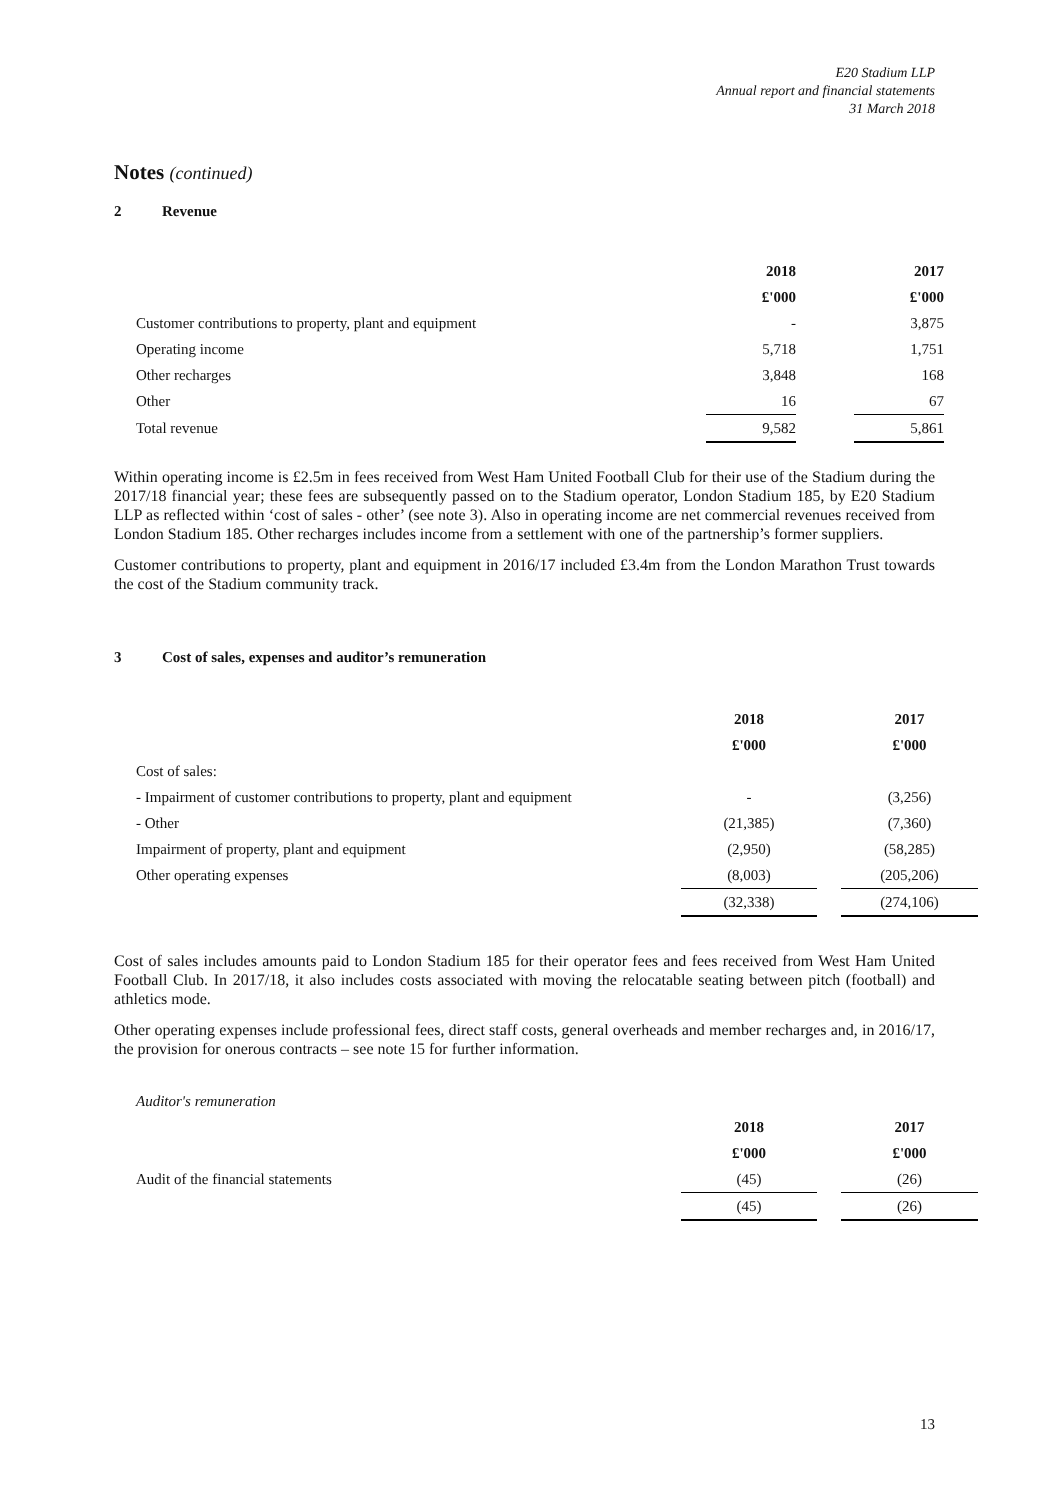E20 Stadium LLP
Annual report and financial statements
31 March 2018
Notes (continued)
2 Revenue
| | 2018 | | 2017 |
| | £'000 | | £'000 |
| Customer contributions to property, plant and equipment | - | | 3,875 |
| Operating income | 5,718 | | 1,751 |
| Other recharges | 3,848 | | 168 |
| Other | 16 | | 67 |
| Total revenue | 9,582 | | 5,861 |
Within operating income is £2.5m in fees received from West Ham United Football Club for their use of the Stadium during the 2017/18 financial year; these fees are subsequently passed on to the Stadium operator, London Stadium 185, by E20 Stadium LLP as reflected within ‘cost of sales - other’ (see note 3). Also in operating income are net commercial revenues received from London Stadium 185. Other recharges includes income from a settlement with one of the partnership’s former suppliers.
Customer contributions to property, plant and equipment in 2016/17 included £3.4m from the London Marathon Trust towards the cost of the Stadium community track.
3 Cost of sales, expenses and auditor’s remuneration
| | 2018 | | 2017 |
| | £'000 | | £'000 |
| Cost of sales: | | | |
| - Impairment of customer contributions to property, plant and equipment | - | | (3,256) |
| - Other | (21,385) | | (7,360) |
| Impairment of property, plant and equipment | (2,950) | | (58,285) |
| Other operating expenses | (8,003) | | (205,206) |
| | (32,338) | | (274,106) |
Cost of sales includes amounts paid to London Stadium 185 for their operator fees and fees received from West Ham United Football Club. In 2017/18, it also includes costs associated with moving the relocatable seating between pitch (football) and athletics mode.
Other operating expenses include professional fees, direct staff costs, general overheads and member recharges and, in 2016/17, the provision for onerous contracts – see note 15 for further information.
| Auditor's remuneration | | | |
| | 2018 | | 2017 |
| | £'000 | | £'000 |
| Audit of the financial statements | (45) | | (26) |
| | (45) | | (26) |
13